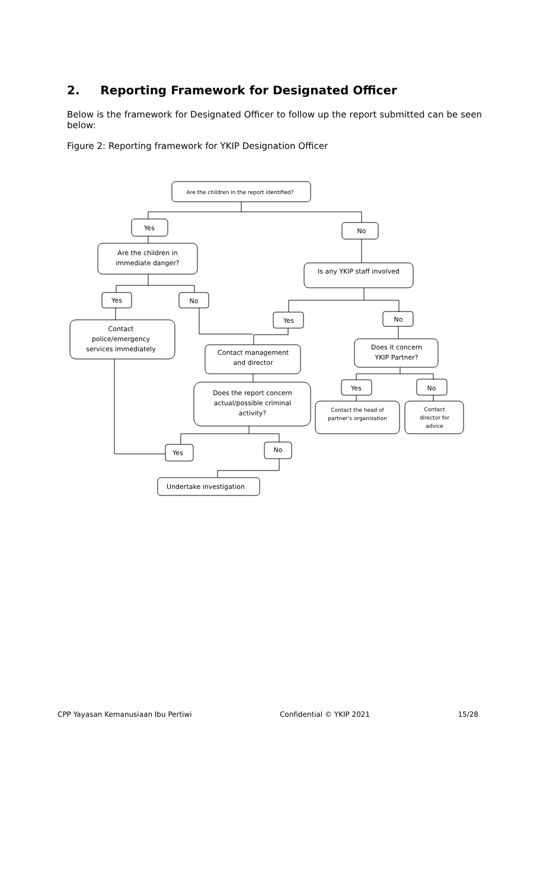2. Reporting Framework for Designated Officer
Below is the framework for Designated Officer to follow up the report submitted can be seen below:
Figure 2: Reporting framework for YKIP Designation Officer
Are the children in the report identified?
Yes
No
Are the children in
immediate danger?
Is any YKIP staff involved
Yes
No
Yes
No
Contact
police/emergency
services immediately
Contact management
and director
Does it concern
YKIP Partner?
Does the report concern
actual/possible criminal
activity?
Yes
No
Contact the head of
partner’s organization
Contact
director for
advice
Yes
No
Undertake investigation
CPP Yayasan Kemanusiaan Ibu Pertiwi Confidential © YKIP 2021 15/28